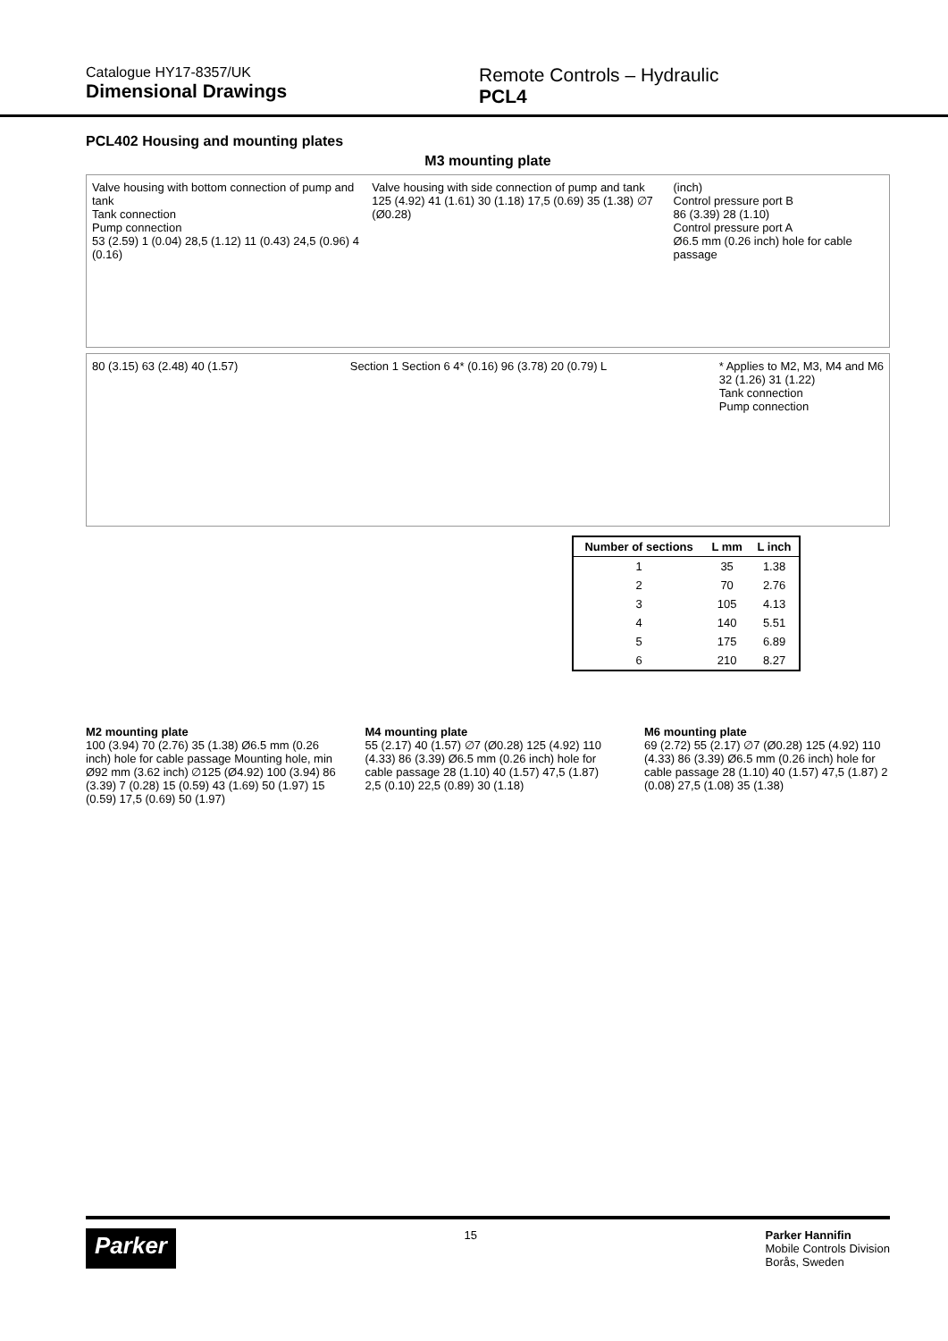Catalogue HY17-8357/UK
Dimensional Drawings
Remote Controls – Hydraulic
PCL4
PCL402 Housing and mounting plates
M3 mounting plate
Valve housing with bottom connection of pump and tank
Tank connection
Pump connection
53 (2.59) 1 (0.04) 28,5 (1.12) 11 (0.43) 24,5 (0.96) 4 (0.16) Valve housing with side connection of pump and tank
125 (4.92) 41 (1.61) 30 (1.18) 17,5 (0.69) 35 (1.38) ∅7 (Ø0.28) (inch)
Control pressure port B
86 (3.39) 28 (1.10)
Control pressure port A
Ø6.5 mm (0.26 inch) hole for cable passage
80 (3.15) 63 (2.48) 40 (1.57) Section 1 Section 6 4* (0.16) 96 (3.78) 20 (0.79) L * Applies to M2, M3, M4 and M6
32 (1.26) 31 (1.22)
Tank connection
Pump connection
| Number of sections | L mm | L inch |
| --- | --- | --- |
| 1 | 35 | 1.38 |
| 2 | 70 | 2.76 |
| 3 | 105 | 4.13 |
| 4 | 140 | 5.51 |
| 5 | 175 | 6.89 |
| 6 | 210 | 8.27 |
M2 mounting plate
100 (3.94) 70 (2.76) 35 (1.38) Ø6.5 mm (0.26 inch) hole for cable passage Mounting hole, min Ø92 mm (3.62 inch) ∅125 (Ø4.92) 100 (3.94) 86 (3.39) 7 (0.28) 15 (0.59) 43 (1.69) 50 (1.97) 15 (0.59) 17,5 (0.69) 50 (1.97)
M4 mounting plate
55 (2.17) 40 (1.57) ∅7 (Ø0.28) 125 (4.92) 110 (4.33) 86 (3.39) Ø6.5 mm (0.26 inch) hole for cable passage 28 (1.10) 40 (1.57) 47,5 (1.87) 2,5 (0.10) 22,5 (0.89) 30 (1.18)
M6 mounting plate
69 (2.72) 55 (2.17) ∅7 (Ø0.28) 125 (4.92) 110 (4.33) 86 (3.39) Ø6.5 mm (0.26 inch) hole for cable passage 28 (1.10) 40 (1.57) 47,5 (1.87) 2 (0.08) 27,5 (1.08) 35 (1.38)
Parker 15 Parker Hannifin
Mobile Controls Division
Borås, Sweden